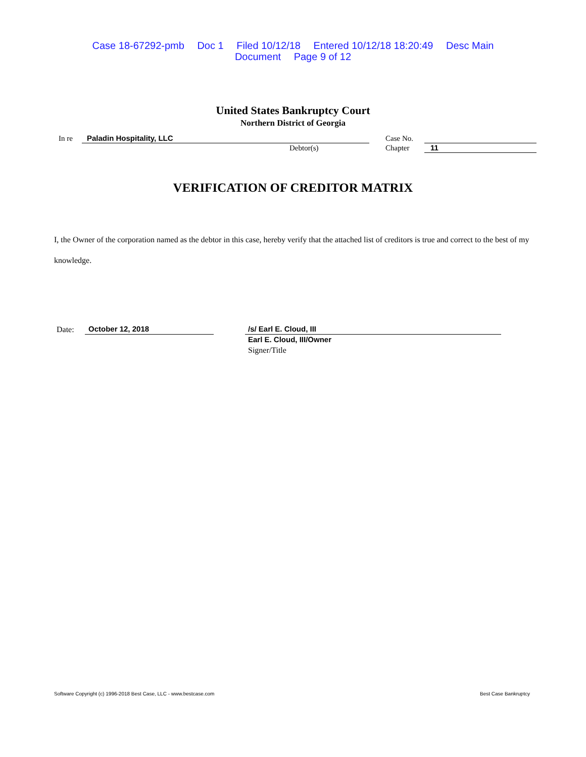Case 18-67292-pmb Doc 1 Filed 10/12/18 Entered 10/12/18 18:20:49 Desc Main
Document Page 9 of 12
United States Bankruptcy Court
Northern District of Georgia
In re Paladin Hospitality, LLC
Debtor(s)
Case No.
Chapter 11
VERIFICATION OF CREDITOR MATRIX
I, the Owner of the corporation named as the debtor in this case, hereby verify that the attached list of creditors is true and correct to the best of my knowledge.
Date: October 12, 2018 /s/ Earl E. Cloud, III
Earl E. Cloud, III/Owner
Signer/Title
Software Copyright (c) 1996-2018 Best Case, LLC - www.bestcase.com
Best Case Bankruptcy